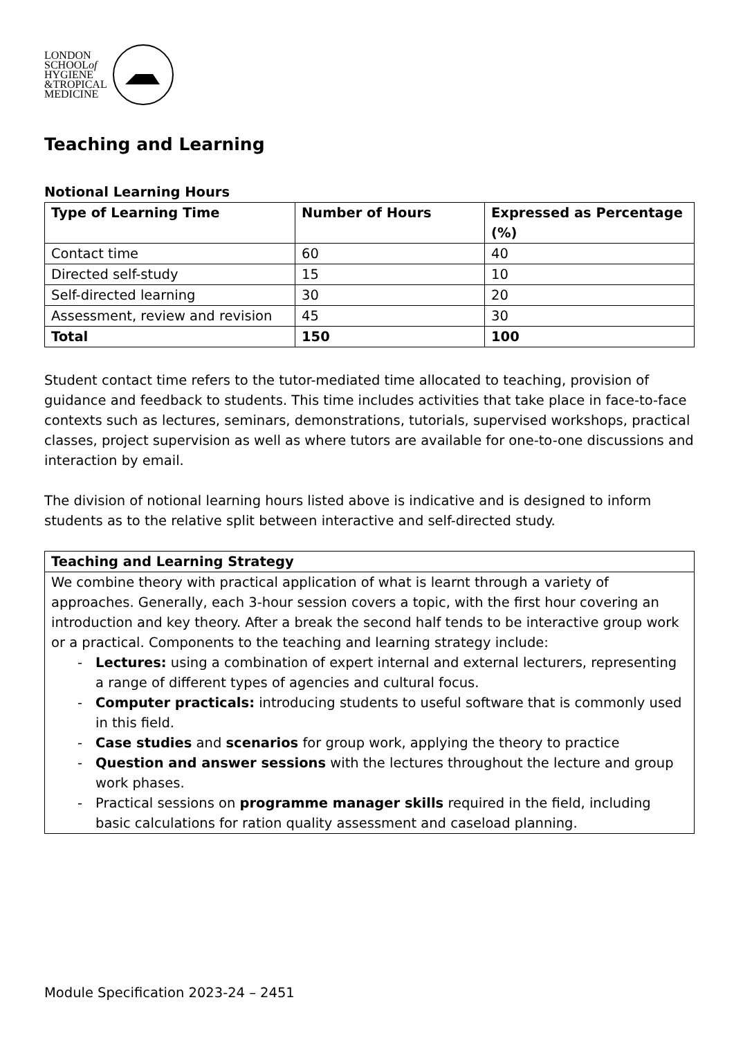LONDON
SCHOOLof
HYGIENE
&TROPICAL
MEDICINE
Teaching and Learning
Notional Learning Hours
| Type of Learning Time | Number of Hours | Expressed as Percentage (%) |
| --- | --- | --- |
| Contact time | 60 | 40 |
| Directed self-study | 15 | 10 |
| Self-directed learning | 30 | 20 |
| Assessment, review and revision | 45 | 30 |
| Total | 150 | 100 |
Student contact time refers to the tutor-mediated time allocated to teaching, provision of guidance and feedback to students. This time includes activities that take place in face-to-face contexts such as lectures, seminars, demonstrations, tutorials, supervised workshops, practical classes, project supervision as well as where tutors are available for one-to-one discussions and interaction by email.
The division of notional learning hours listed above is indicative and is designed to inform students as to the relative split between interactive and self-directed study.
| Teaching and Learning Strategy |
| --- |
| We combine theory with practical application of what is learnt through a variety of approaches. Generally, each 3-hour session covers a topic, with the first hour covering an introduction and key theory. After a break the second half tends to be interactive group work or a practical. Components to the teaching and learning strategy include: - Lectures: using a combination of expert internal and external lecturers, representing a range of different types of agencies and cultural focus. - Computer practicals: introducing students to useful software that is commonly used in this field. - Case studies and scenarios for group work, applying the theory to practice - Question and answer sessions with the lectures throughout the lecture and group work phases. - Practical sessions on programme manager skills required in the field, including basic calculations for ration quality assessment and caseload planning. |
Module Specification 2023-24 – 2451